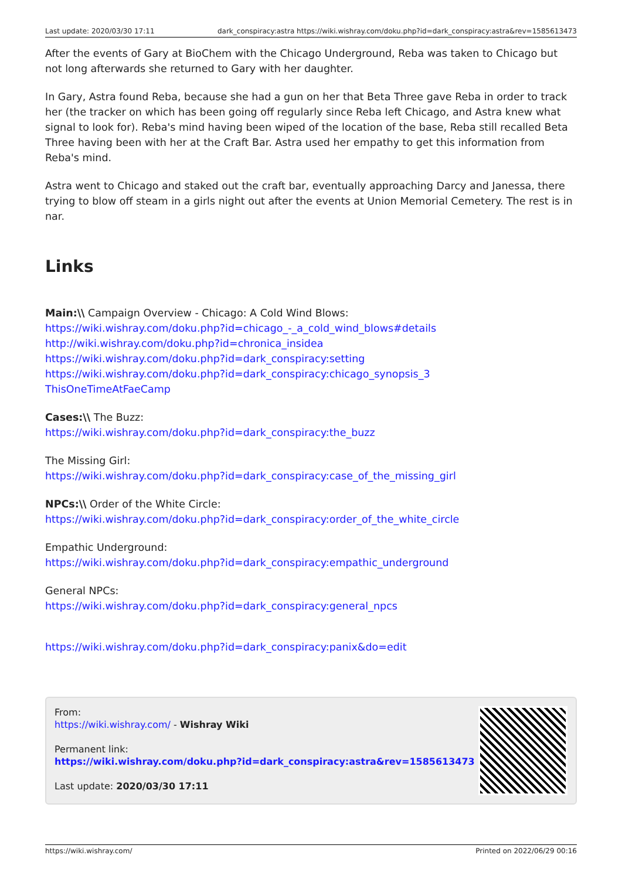Last update: 2020/03/30 17:11 dark_conspiracy:astra https://wiki.wishray.com/doku.php?id=dark_conspiracy:astra&rev=1585613473
After the events of Gary at BioChem with the Chicago Underground, Reba was taken to Chicago but not long afterwards she returned to Gary with her daughter.
In Gary, Astra found Reba, because she had a gun on her that Beta Three gave Reba in order to track her (the tracker on which has been going off regularly since Reba left Chicago, and Astra knew what signal to look for). Reba's mind having been wiped of the location of the base, Reba still recalled Beta Three having been with her at the Craft Bar. Astra used her empathy to get this information from Reba's mind.
Astra went to Chicago and staked out the craft bar, eventually approaching Darcy and Janessa, there trying to blow off steam in a girls night out after the events at Union Memorial Cemetery. The rest is in nar.
Links
Main:\\ Campaign Overview - Chicago: A Cold Wind Blows:
https://wiki.wishray.com/doku.php?id=chicago_-_a_cold_wind_blows#details
http://wiki.wishray.com/doku.php?id=chronica_insidea
https://wiki.wishray.com/doku.php?id=dark_conspiracy:setting
https://wiki.wishray.com/doku.php?id=dark_conspiracy:chicago_synopsis_3
ThisOneTimeAtFaeCamp
Cases:\\ The Buzz:
https://wiki.wishray.com/doku.php?id=dark_conspiracy:the_buzz
The Missing Girl:
https://wiki.wishray.com/doku.php?id=dark_conspiracy:case_of_the_missing_girl
NPCs:\\ Order of the White Circle:
https://wiki.wishray.com/doku.php?id=dark_conspiracy:order_of_the_white_circle
Empathic Underground:
https://wiki.wishray.com/doku.php?id=dark_conspiracy:empathic_underground
General NPCs:
https://wiki.wishray.com/doku.php?id=dark_conspiracy:general_npcs
https://wiki.wishray.com/doku.php?id=dark_conspiracy:panix&do=edit
From:
https://wiki.wishray.com/ - Wishray Wiki
Permanent link:
https://wiki.wishray.com/doku.php?id=dark_conspiracy:astra&rev=1585613473
Last update: 2020/03/30 17:11
https://wiki.wishray.com/ Printed on 2022/06/29 00:16